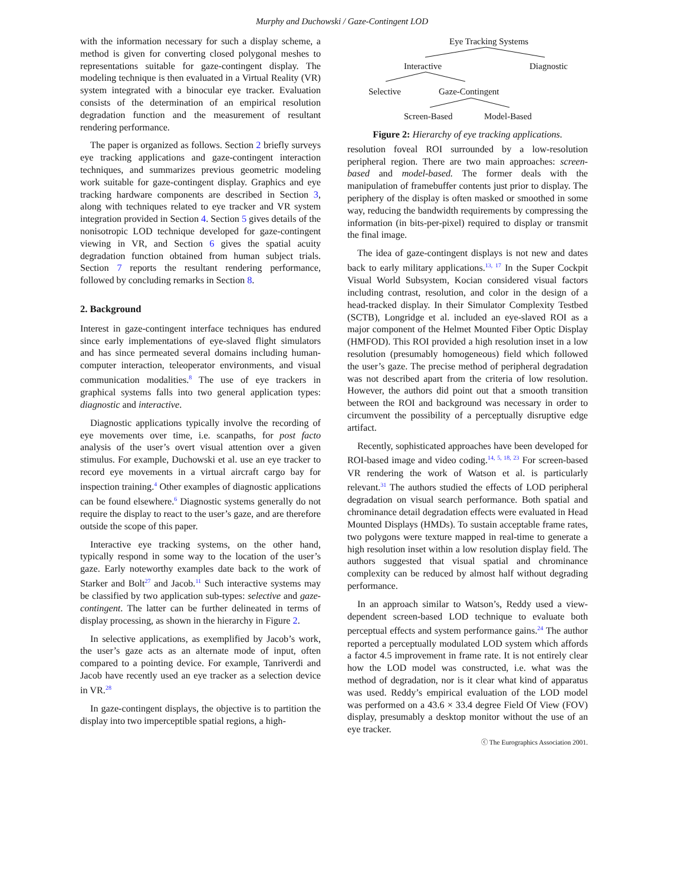Murphy and Duchowski / Gaze-Contingent LOD
with the information necessary for such a display scheme, a method is given for converting closed polygonal meshes to representations suitable for gaze-contingent display. The modeling technique is then evaluated in a Virtual Reality (VR) system integrated with a binocular eye tracker. Evaluation consists of the determination of an empirical resolution degradation function and the measurement of resultant rendering performance.
The paper is organized as follows. Section 2 briefly surveys eye tracking applications and gaze-contingent interaction techniques, and summarizes previous geometric modeling work suitable for gaze-contingent display. Graphics and eye tracking hardware components are described in Section 3, along with techniques related to eye tracker and VR system integration provided in Section 4. Section 5 gives details of the nonisotropic LOD technique developed for gaze-contingent viewing in VR, and Section 6 gives the spatial acuity degradation function obtained from human subject trials. Section 7 reports the resultant rendering performance, followed by concluding remarks in Section 8.
2. Background
Interest in gaze-contingent interface techniques has endured since early implementations of eye-slaved flight simulators and has since permeated several domains including human-computer interaction, teleoperator environments, and visual communication modalities.<sup>8</sup> The use of eye trackers in graphical systems falls into two general application types: diagnostic and interactive.
Diagnostic applications typically involve the recording of eye movements over time, i.e. scanpaths, for post facto analysis of the user’s overt visual attention over a given stimulus. For example, Duchowski et al. use an eye tracker to record eye movements in a virtual aircraft cargo bay for inspection training.<sup>4</sup> Other examples of diagnostic applications can be found elsewhere.<sup>6</sup> Diagnostic systems generally do not require the display to react to the user’s gaze, and are therefore outside the scope of this paper.
Interactive eye tracking systems, on the other hand, typically respond in some way to the location of the user’s gaze. Early noteworthy examples date back to the work of Starker and Bolt<sup>27</sup> and Jacob.<sup>11</sup> Such interactive systems may be classified by two application sub-types: selective and gaze-contingent. The latter can be further delineated in terms of display processing, as shown in the hierarchy in Figure 2.
In selective applications, as exemplified by Jacob’s work, the user’s gaze acts as an alternate mode of input, often compared to a pointing device. For example, Tanriverdi and Jacob have recently used an eye tracker as a selection device in VR.<sup>28</sup>
In gaze-contingent displays, the objective is to partition the display into two imperceptible spatial regions, a high-
Eye Tracking Systems
Interactive Diagnostic
Selective Gaze-Contingent
Screen-Based Model-Based
Figure 2: Hierarchy of eye tracking applications.
resolution foveal ROI surrounded by a low-resolution peripheral region. There are two main approaches: screen-based and model-based. The former deals with the manipulation of framebuffer contents just prior to display. The periphery of the display is often masked or smoothed in some way, reducing the bandwidth requirements by compressing the information (in bits-per-pixel) required to display or transmit the final image.
The idea of gaze-contingent displays is not new and dates back to early military applications.<sup>13, 17</sup> In the Super Cockpit Visual World Subsystem, Kocian considered visual factors including contrast, resolution, and color in the design of a head-tracked display. In their Simulator Complexity Testbed (SCTB), Longridge et al. included an eye-slaved ROI as a major component of the Helmet Mounted Fiber Optic Display (HMFOD). This ROI provided a high resolution inset in a low resolution (presumably homogeneous) field which followed the user’s gaze. The precise method of peripheral degradation was not described apart from the criteria of low resolution. However, the authors did point out that a smooth transition between the ROI and background was necessary in order to circumvent the possibility of a perceptually disruptive edge artifact.
Recently, sophisticated approaches have been developed for ROI-based image and video coding.<sup>14, 5, 18, 23</sup> For screen-based VR rendering the work of Watson et al. is particularly relevant.<sup>31</sup> The authors studied the effects of LOD peripheral degradation on visual search performance. Both spatial and chrominance detail degradation effects were evaluated in Head Mounted Displays (HMDs). To sustain acceptable frame rates, two polygons were texture mapped in real-time to generate a high resolution inset within a low resolution display field. The authors suggested that visual spatial and chrominance complexity can be reduced by almost half without degrading performance.
In an approach similar to Watson’s, Reddy used a view-dependent screen-based LOD technique to evaluate both perceptual effects and system performance gains.<sup>24</sup> The author reported a perceptually modulated LOD system which affords a factor 4.5 improvement in frame rate. It is not entirely clear how the LOD model was constructed, i.e. what was the method of degradation, nor is it clear what kind of apparatus was used. Reddy’s empirical evaluation of the LOD model was performed on a 43.6 × 33.4 degree Field Of View (FOV) display, presumably a desktop monitor without the use of an eye tracker.
ⓒ The Eurographics Association 2001.